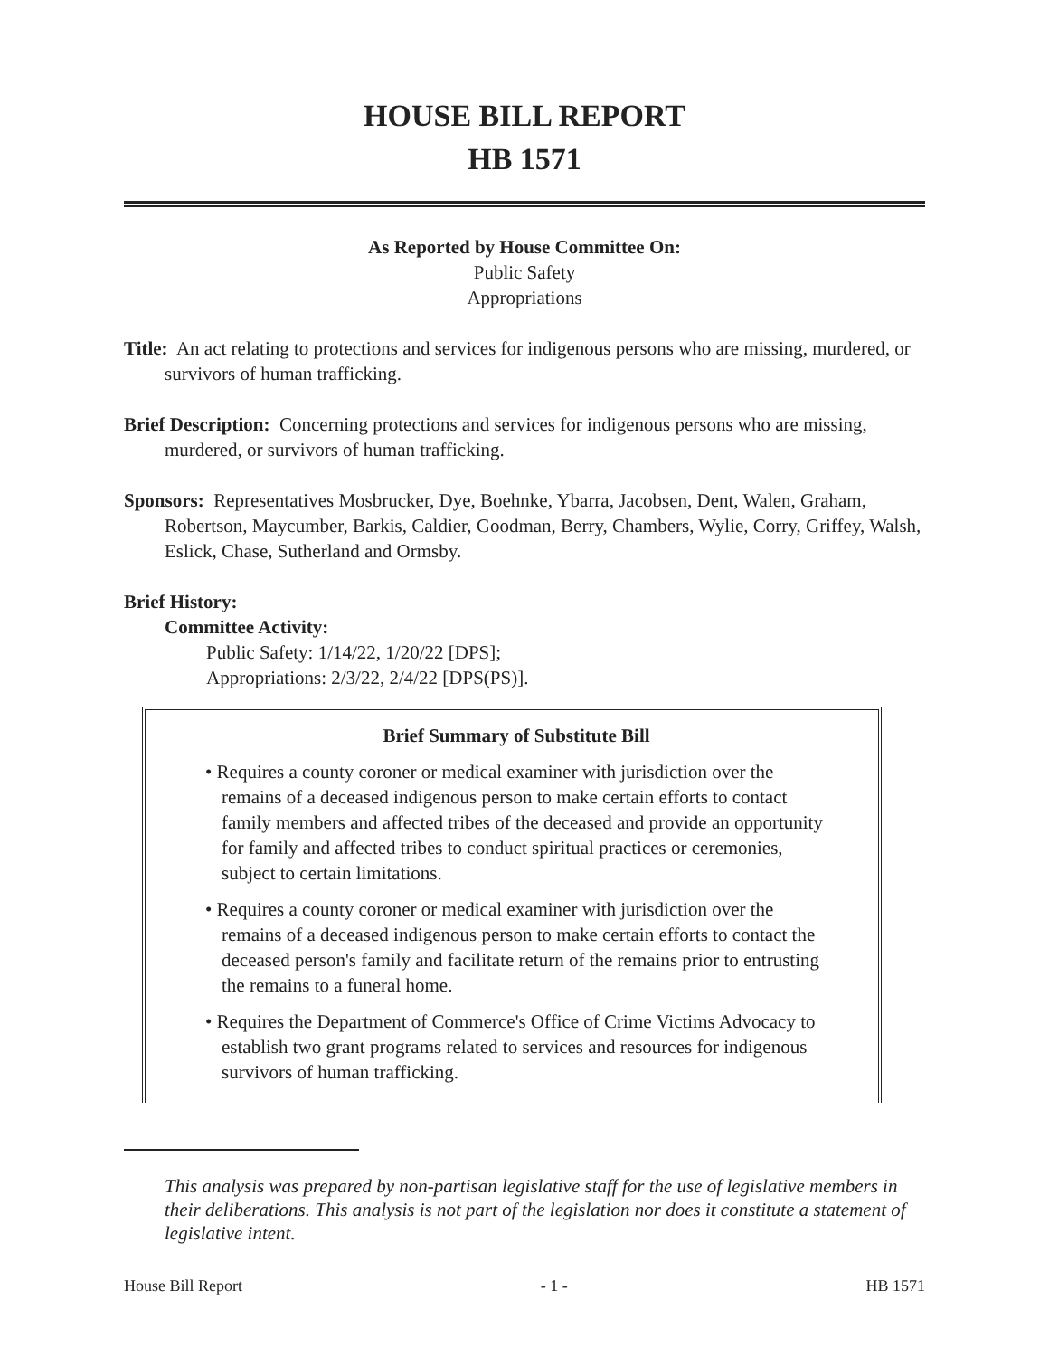HOUSE BILL REPORT
HB 1571
As Reported by House Committee On:
Public Safety
Appropriations
Title: An act relating to protections and services for indigenous persons who are missing, murdered, or survivors of human trafficking.
Brief Description: Concerning protections and services for indigenous persons who are missing, murdered, or survivors of human trafficking.
Sponsors: Representatives Mosbrucker, Dye, Boehnke, Ybarra, Jacobsen, Dent, Walen, Graham, Robertson, Maycumber, Barkis, Caldier, Goodman, Berry, Chambers, Wylie, Corry, Griffey, Walsh, Eslick, Chase, Sutherland and Ormsby.
Brief History:
Committee Activity:
Public Safety: 1/14/22, 1/20/22 [DPS];
Appropriations: 2/3/22, 2/4/22 [DPS(PS)].
Brief Summary of Substitute Bill
• Requires a county coroner or medical examiner with jurisdiction over the remains of a deceased indigenous person to make certain efforts to contact family members and affected tribes of the deceased and provide an opportunity for family and affected tribes to conduct spiritual practices or ceremonies, subject to certain limitations.
• Requires a county coroner or medical examiner with jurisdiction over the remains of a deceased indigenous person to make certain efforts to contact the deceased person's family and facilitate return of the remains prior to entrusting the remains to a funeral home.
• Requires the Department of Commerce's Office of Crime Victims Advocacy to establish two grant programs related to services and resources for indigenous survivors of human trafficking.
This analysis was prepared by non-partisan legislative staff for the use of legislative members in their deliberations. This analysis is not part of the legislation nor does it constitute a statement of legislative intent.
House Bill Report - 1 - HB 1571